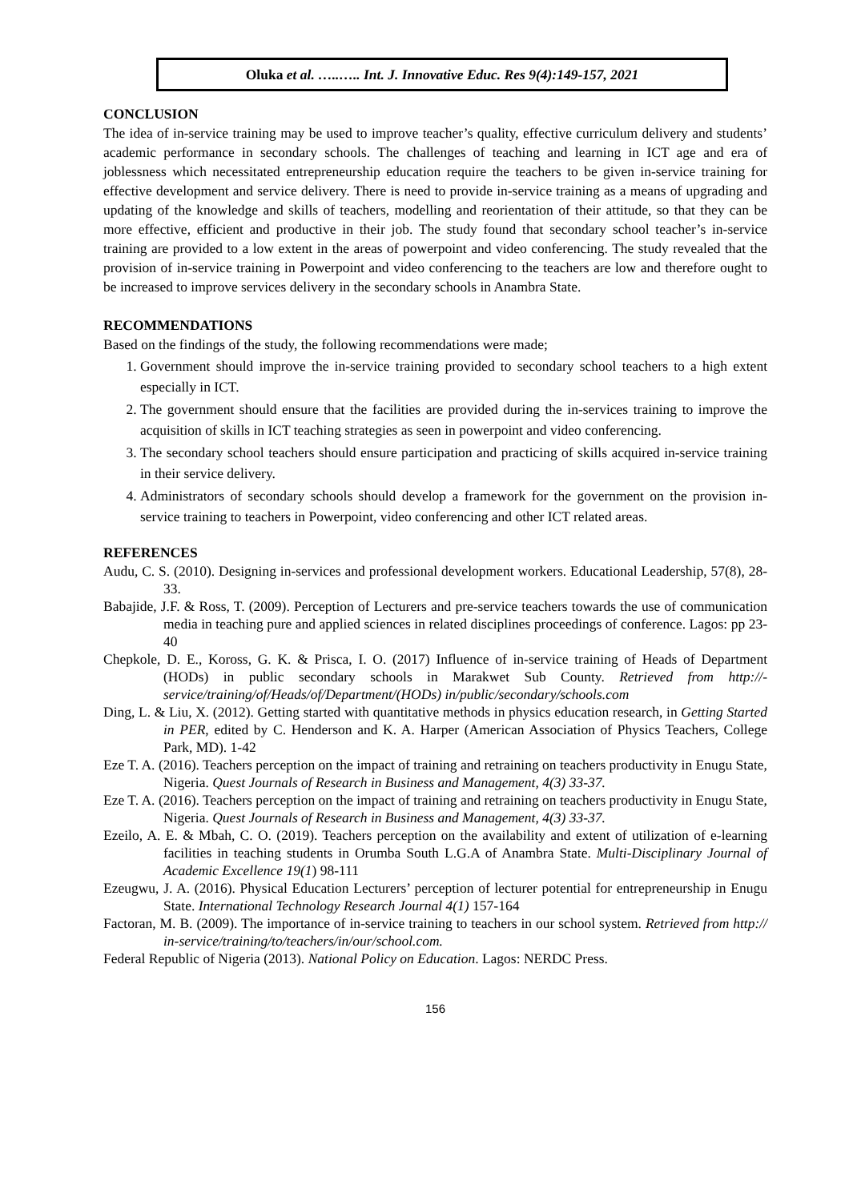Oluka et al. …..….. Int. J. Innovative Educ. Res 9(4):149-157, 2021
CONCLUSION
The idea of in-service training may be used to improve teacher’s quality, effective curriculum delivery and students’ academic performance in secondary schools. The challenges of teaching and learning in ICT age and era of joblessness which necessitated entrepreneurship education require the teachers to be given in-service training for effective development and service delivery. There is need to provide in-service training as a means of upgrading and updating of the knowledge and skills of teachers, modelling and reorientation of their attitude, so that they can be more effective, efficient and productive in their job. The study found that secondary school teacher’s in-service training are provided to a low extent in the areas of powerpoint and video conferencing. The study revealed that the provision of in-service training in Powerpoint and video conferencing to the teachers are low and therefore ought to be increased to improve services delivery in the secondary schools in Anambra State.
RECOMMENDATIONS
Based on the findings of the study, the following recommendations were made;
1. Government should improve the in-service training provided to secondary school teachers to a high extent especially in ICT.
2. The government should ensure that the facilities are provided during the in-services training to improve the acquisition of skills in ICT teaching strategies as seen in powerpoint and video conferencing.
3. The secondary school teachers should ensure participation and practicing of skills acquired in-service training in their service delivery.
4. Administrators of secondary schools should develop a framework for the government on the provision in-service training to teachers in Powerpoint, video conferencing and other ICT related areas.
REFERENCES
Audu, C. S. (2010). Designing in-services and professional development workers. Educational Leadership, 57(8), 28-33.
Babajide, J.F. & Ross, T. (2009). Perception of Lecturers and pre-service teachers towards the use of communication media in teaching pure and applied sciences in related disciplines proceedings of conference. Lagos: pp 23-40
Chepkole, D. E., Koross, G. K. & Prisca, I. O. (2017) Influence of in-service training of Heads of Department (HODs) in public secondary schools in Marakwet Sub County. Retrieved from http://-service/training/of/Heads/of/Department/(HODs) in/public/secondary/schools.com
Ding, L. & Liu, X. (2012). Getting started with quantitative methods in physics education research, in Getting Started in PER, edited by C. Henderson and K. A. Harper (American Association of Physics Teachers, College Park, MD). 1-42
Eze T. A. (2016). Teachers perception on the impact of training and retraining on teachers productivity in Enugu State, Nigeria. Quest Journals of Research in Business and Management, 4(3) 33-37.
Eze T. A. (2016). Teachers perception on the impact of training and retraining on teachers productivity in Enugu State, Nigeria. Quest Journals of Research in Business and Management, 4(3) 33-37.
Ezeilo, A. E. & Mbah, C. O. (2019). Teachers perception on the availability and extent of utilization of e-learning facilities in teaching students in Orumba South L.G.A of Anambra State. Multi-Disciplinary Journal of Academic Excellence 19(1) 98-111
Ezeugwu, J. A. (2016). Physical Education Lecturers’ perception of lecturer potential for entrepreneurship in Enugu State. International Technology Research Journal 4(1) 157-164
Factoran, M. B. (2009). The importance of in-service training to teachers in our school system. Retrieved from http:// in-service/training/to/teachers/in/our/school.com.
Federal Republic of Nigeria (2013). National Policy on Education. Lagos: NERDC Press.
156